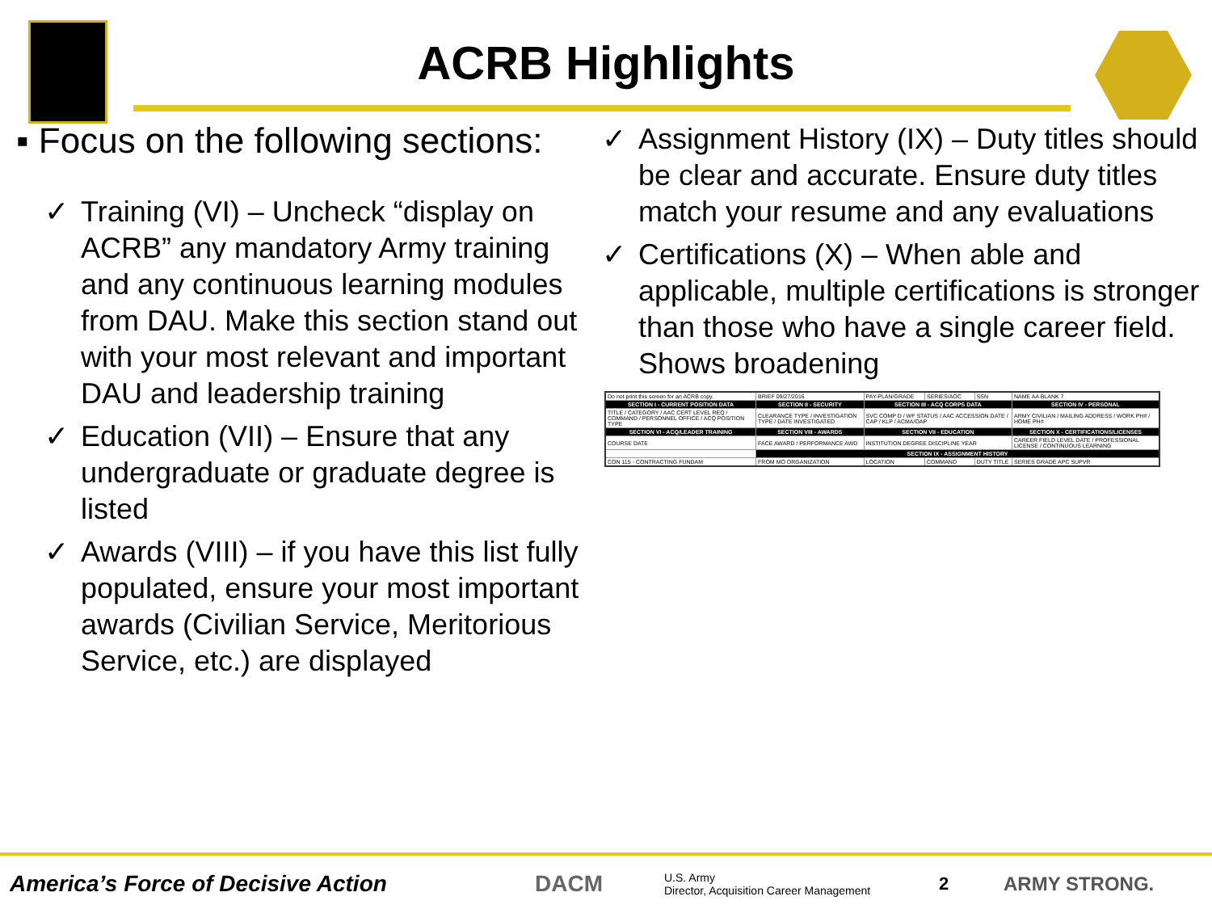ACRB Highlights
▪ Focus on the following sections:
✓ Training (VI) – Uncheck “display on ACRB” any mandatory Army training and any continuous learning modules from DAU. Make this section stand out with your most relevant and important DAU and leadership training
✓ Education (VII) – Ensure that any undergraduate or graduate degree is listed
✓ Awards (VIII) – if you have this list fully populated, ensure your most important awards (Civilian Service, Meritorious Service, etc.) are displayed
✓ Assignment History (IX) – Duty titles should be clear and accurate. Ensure duty titles match your resume and any evaluations
✓ Certifications (X) – When able and applicable, multiple certifications is stronger than those who have a single career field. Shows broadening
| Do not print this screen for an ACRB copy. | BRIEF 09/27/2016 | PAY-PLAN/GRADE | SERIES/AOC | SSN | NAME AA BLANK 7 |
| SECTION I - CURRENT POSITION DATA | SECTION II - SECURITY | SECTION III - ACQ CORPS DATA | | | SECTION IV - PERSONAL |
| TITLE / CATEGORY / AAC CERT LEVEL REQ / COMMAND / PERSONNEL OFFICE / ACQ POSITION TYPE | CLEARANCE TYPE / INVESTIGATION TYPE / DATE INVESTIGATED | SVC COMP D / WF STATUS / AAC ACCESSION DATE / CAP / KLP / ACMA/OAP | | | ARMY CIVILIAN / MAILING ADDRESS / WORK PH# / HOME PH# |
| SECTION VI - ACQ/LEADER TRAINING | SECTION VIII - AWARDS | SECTION VII - EDUCATION | | | SECTION X - CERTIFICATIONS/LICENSES |
| COURSE DATE | FACE AWARD / PERFORMANCE AWD | INSTITUTION DEGREE DISCIPLINE YEAR | | | CAREER FIELD LEVEL DATE / PROFESSIONAL LICENSE / CONTINUOUS LEARNING |
| | SECTION IX - ASSIGNMENT HISTORY | | | | |
| CON 115 - CONTRACTING FUNDAM | FROM MO ORGANIZATION | LOCATION | COMMAND | DUTY TITLE | SERIES GRADE APC SUPVR |
America’s Force of Decisive Action DACM U.S. Army
Director, Acquisition Career Management 2 ARMY STRONG.